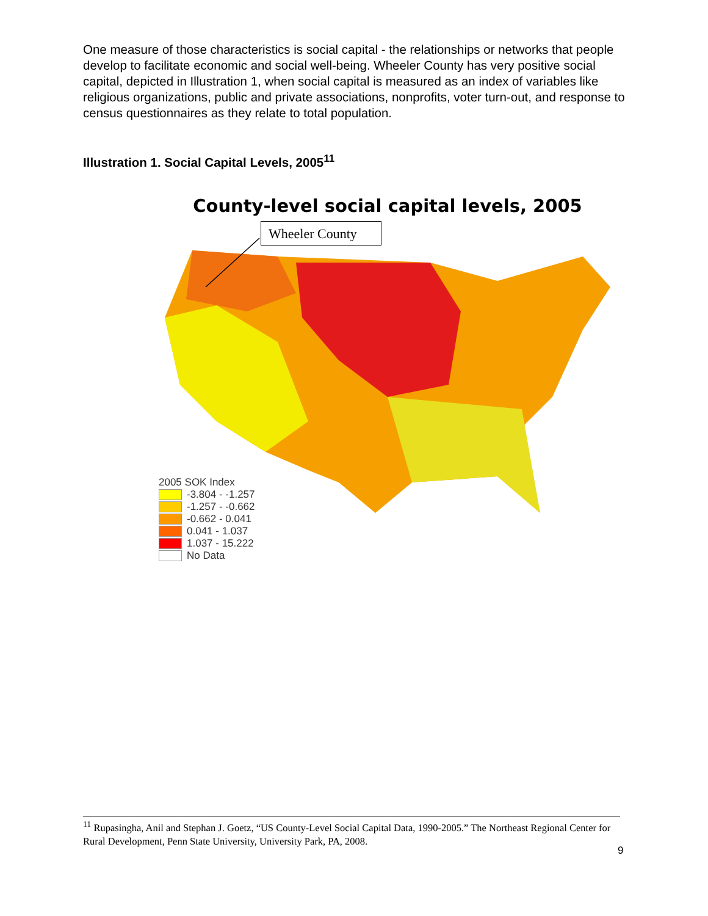One measure of those characteristics is social capital - the relationships or networks that people develop to facilitate economic and social well-being. Wheeler County has very positive social capital, depicted in Illustration 1, when social capital is measured as an index of variables like religious organizations, public and private associations, nonprofits, voter turn-out, and response to census questionnaires as they relate to total population.
Illustration 1. Social Capital Levels, 2005<sup>11</sup>
County-level social capital levels, 2005
Wheeler County
2005 SOK Index
-3.804 - -1.257
-1.257 - -0.662
-0.662 - 0.041
0.041 - 1.037
1.037 - 15.222
No Data
<sup>11</sup> Rupasingha, Anil and Stephan J. Goetz, “US County-Level Social Capital Data, 1990-2005.” The Northeast Regional Center for Rural Development, Penn State University, University Park, PA, 2008.
9